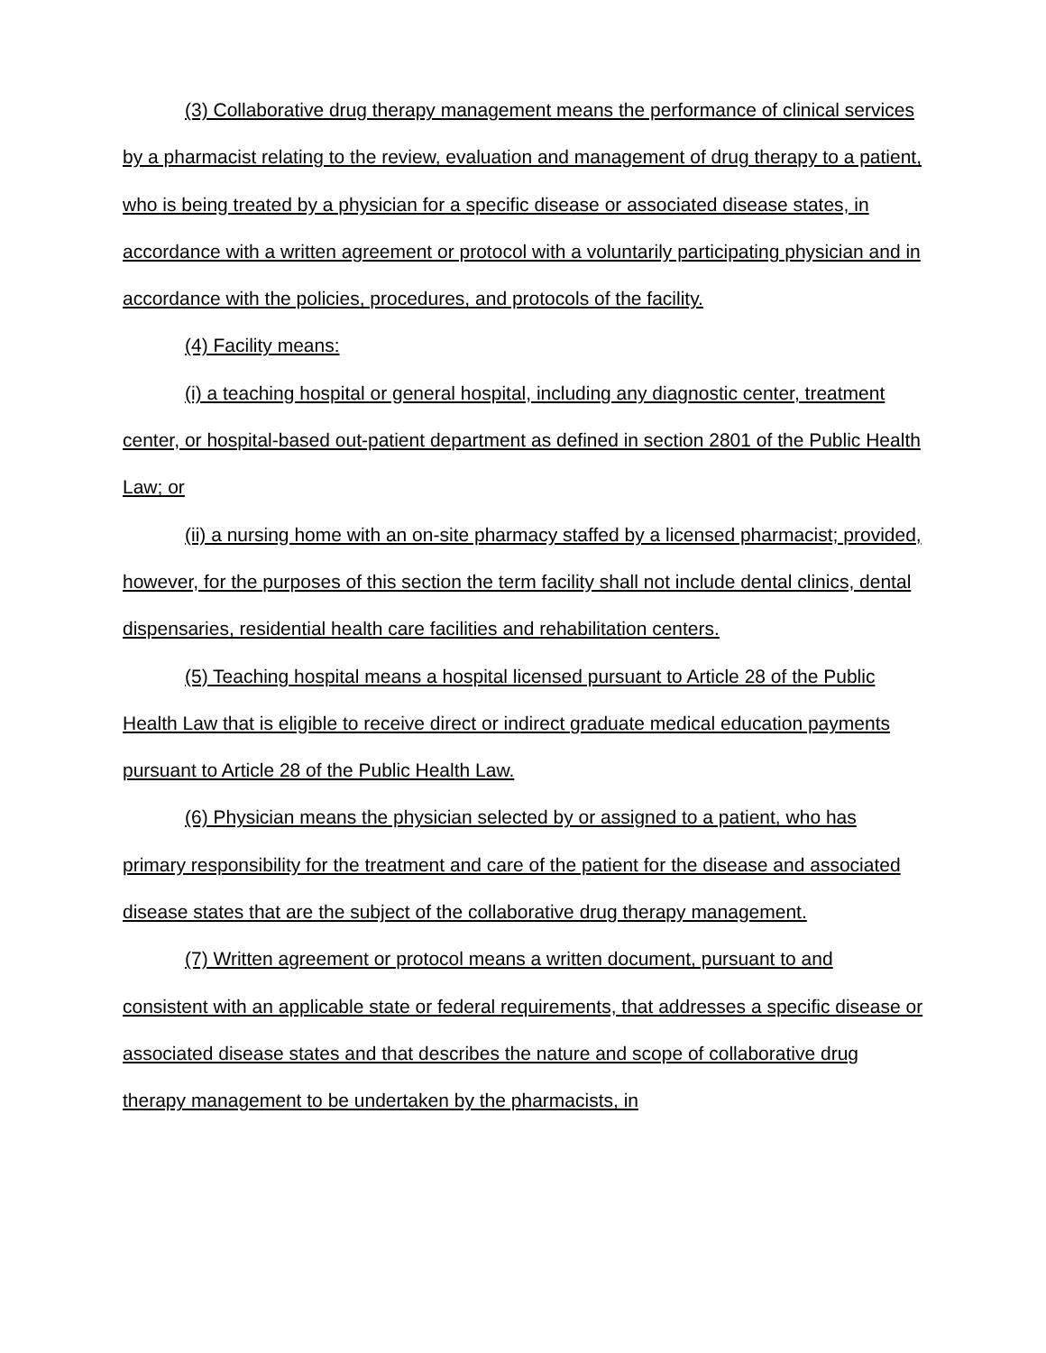(3) Collaborative drug therapy management means the performance of clinical services by a pharmacist relating to the review, evaluation and management of drug therapy to a patient, who is being treated by a physician for a specific disease or associated disease states, in accordance with a written agreement or protocol with a voluntarily participating physician and in accordance with the policies, procedures, and protocols of the facility.
(4) Facility means:
(i) a teaching hospital or general hospital, including any diagnostic center, treatment center, or hospital-based out-patient department as defined in section 2801 of the Public Health Law; or
(ii) a nursing home with an on-site pharmacy staffed by a licensed pharmacist; provided, however, for the purposes of this section the term facility shall not include dental clinics, dental dispensaries, residential health care facilities and rehabilitation centers.
(5) Teaching hospital means a hospital licensed pursuant to Article 28 of the Public Health Law that is eligible to receive direct or indirect graduate medical education payments pursuant to Article 28 of the Public Health Law.
(6) Physician means the physician selected by or assigned to a patient, who has primary responsibility for the treatment and care of the patient for the disease and associated disease states that are the subject of the collaborative drug therapy management.
(7) Written agreement or protocol means a written document, pursuant to and consistent with an applicable state or federal requirements, that addresses a specific disease or associated disease states and that describes the nature and scope of collaborative drug therapy management to be undertaken by the pharmacists, in